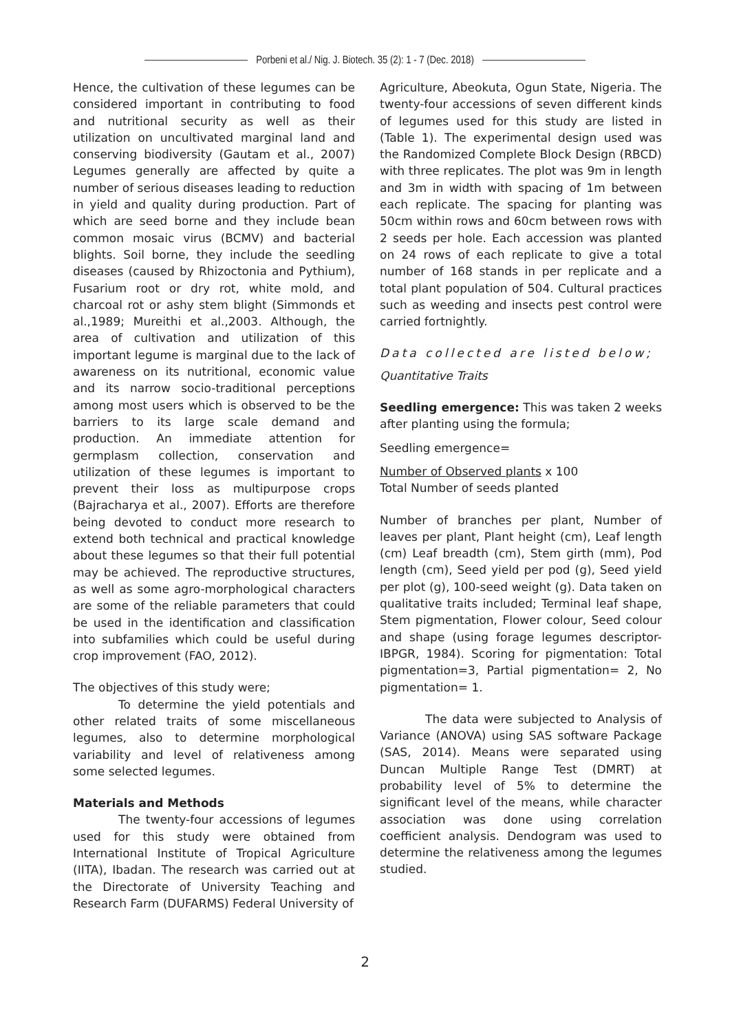Porbeni et al./ Nig. J. Biotech. 35 (2): 1 - 7 (Dec. 2018)
Hence, the cultivation of these legumes can be considered important in contributing to food and nutritional security as well as their utilization on uncultivated marginal land and conserving biodiversity (Gautam et al., 2007) Legumes generally are affected by quite a number of serious diseases leading to reduction in yield and quality during production. Part of which are seed borne and they include bean common mosaic virus (BCMV) and bacterial blights. Soil borne, they include the seedling diseases (caused by Rhizoctonia and Pythium), Fusarium root or dry rot, white mold, and charcoal rot or ashy stem blight (Simmonds et al.,1989; Mureithi et al.,2003. Although, the area of cultivation and utilization of this important legume is marginal due to the lack of awareness on its nutritional, economic value and its narrow socio-traditional perceptions among most users which is observed to be the barriers to its large scale demand and production. An immediate attention for germplasm collection, conservation and utilization of these legumes is important to prevent their loss as multipurpose crops (Bajracharya et al., 2007). Efforts are therefore being devoted to conduct more research to extend both technical and practical knowledge about these legumes so that their full potential may be achieved. The reproductive structures, as well as some agro-morphological characters are some of the reliable parameters that could be used in the identification and classification into subfamilies which could be useful during crop improvement (FAO, 2012).
The objectives of this study were;
To determine the yield potentials and other related traits of some miscellaneous legumes, also to determine morphological variability and level of relativeness among some selected legumes.
Materials and Methods
The twenty-four accessions of legumes used for this study were obtained from International Institute of Tropical Agriculture (IITA), Ibadan. The research was carried out at the Directorate of University Teaching and Research Farm (DUFARMS) Federal University of
Agriculture, Abeokuta, Ogun State, Nigeria. The twenty-four accessions of seven different kinds of legumes used for this study are listed in (Table 1). The experimental design used was the Randomized Complete Block Design (RBCD) with three replicates. The plot was 9m in length and 3m in width with spacing of 1m between each replicate. The spacing for planting was 50cm within rows and 60cm between rows with 2 seeds per hole. Each accession was planted on 24 rows of each replicate to give a total number of 168 stands in per replicate and a total plant population of 504. Cultural practices such as weeding and insects pest control were carried fortnightly.
Data collected are listed below;
Quantitative Traits
Seedling emergence: This was taken 2 weeks after planting using the formula;
Seedling emergence=
Number of Observed plants x 100
Total Number of seeds planted
Number of branches per plant, Number of leaves per plant, Plant height (cm), Leaf length (cm) Leaf breadth (cm), Stem girth (mm), Pod length (cm), Seed yield per pod (g), Seed yield per plot (g), 100-seed weight (g). Data taken on qualitative traits included; Terminal leaf shape, Stem pigmentation, Flower colour, Seed colour and shape (using forage legumes descriptor-IBPGR, 1984). Scoring for pigmentation: Total pigmentation=3, Partial pigmentation= 2, No pigmentation= 1.
The data were subjected to Analysis of Variance (ANOVA) using SAS software Package (SAS, 2014). Means were separated using Duncan Multiple Range Test (DMRT) at probability level of 5% to determine the significant level of the means, while character association was done using correlation coefficient analysis. Dendogram was used to determine the relativeness among the legumes studied.
2